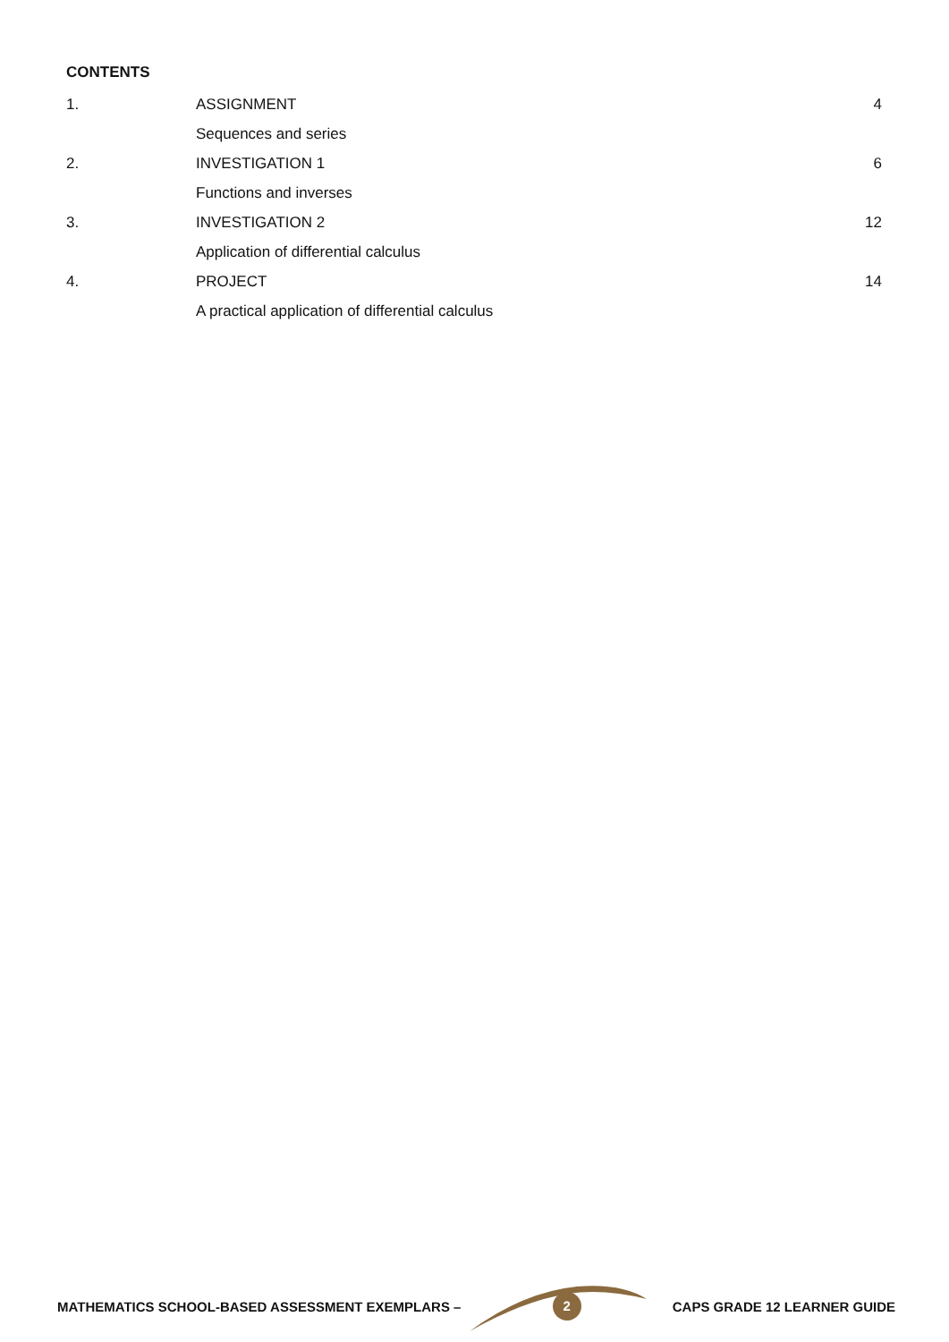CONTENTS
| 1. | ASSIGNMENT | 4 |
| | Sequences and series | |
| 2. | INVESTIGATION 1 | 6 |
| | Functions and inverses | |
| 3. | INVESTIGATION 2 | 12 |
| | Application of differential calculus | |
| 4. | PROJECT | 14 |
| | A practical application of differential calculus | |
MATHEMATICS SCHOOL-BASED ASSESSMENT EXEMPLARS – 2 CAPS GRADE 12 LEARNER GUIDE